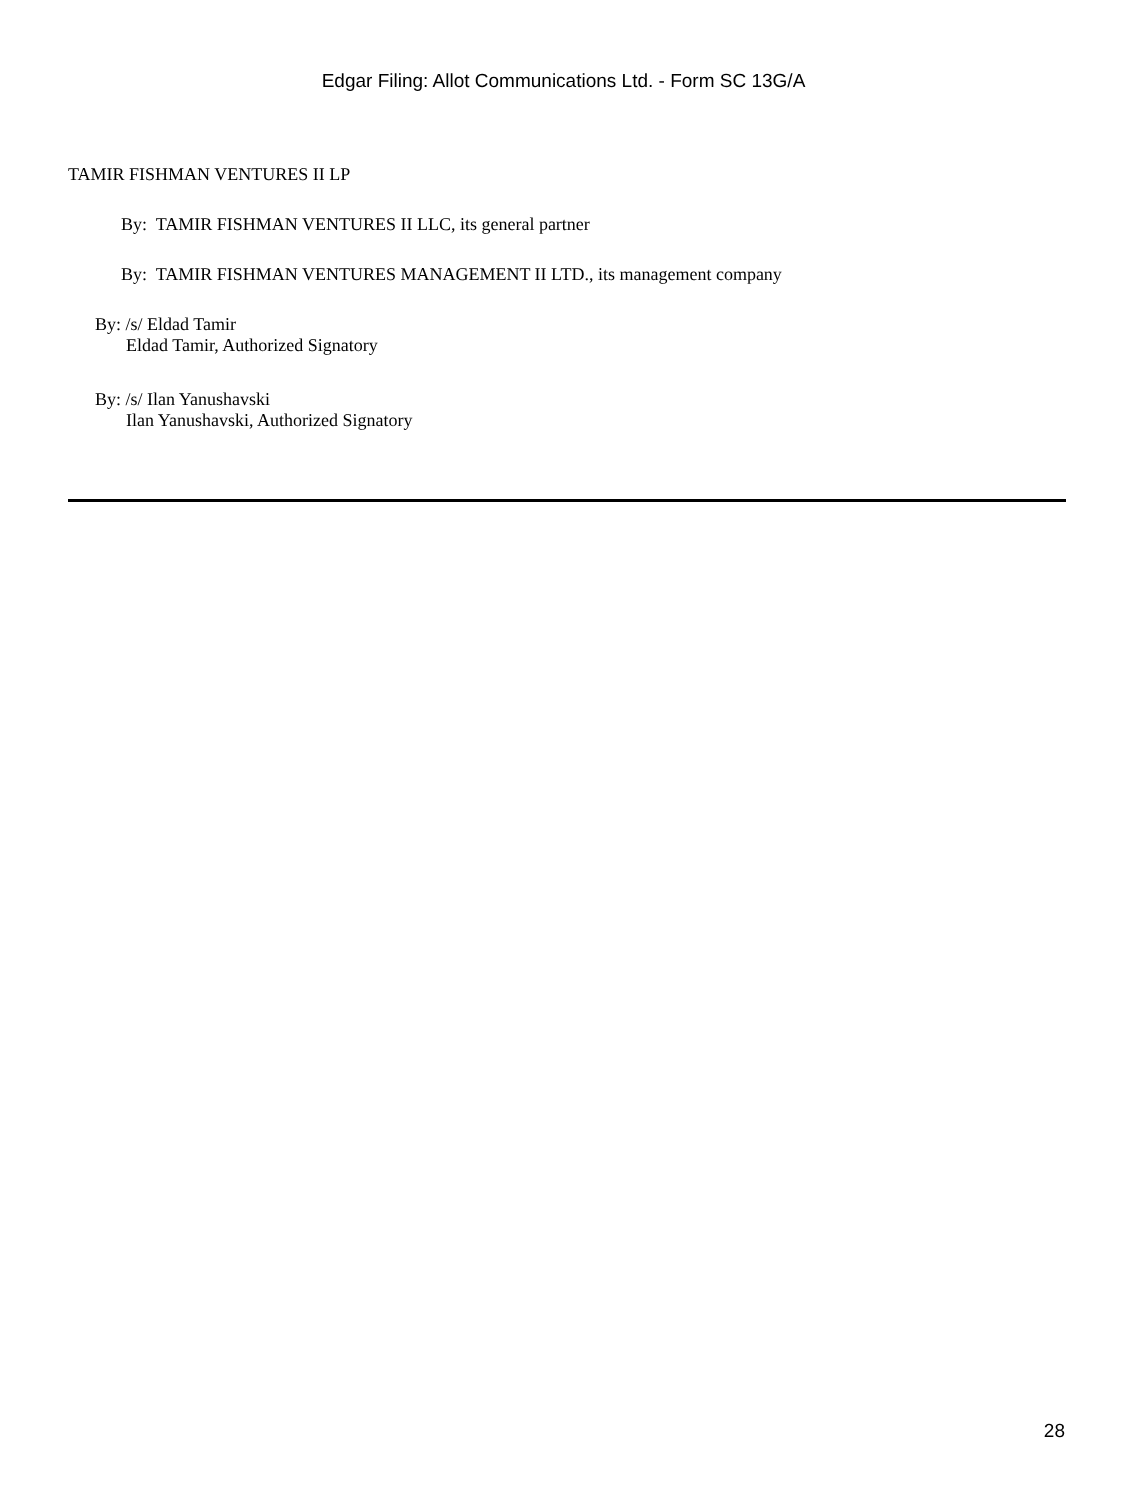Edgar Filing: Allot Communications Ltd. - Form SC 13G/A
TAMIR FISHMAN VENTURES II LP
By: TAMIR FISHMAN VENTURES II LLC, its general partner
By: TAMIR FISHMAN VENTURES MANAGEMENT II LTD., its management company
By: /s/ Eldad Tamir
Eldad Tamir, Authorized Signatory
By: /s/ Ilan Yanushavski
Ilan Yanushavski, Authorized Signatory
28